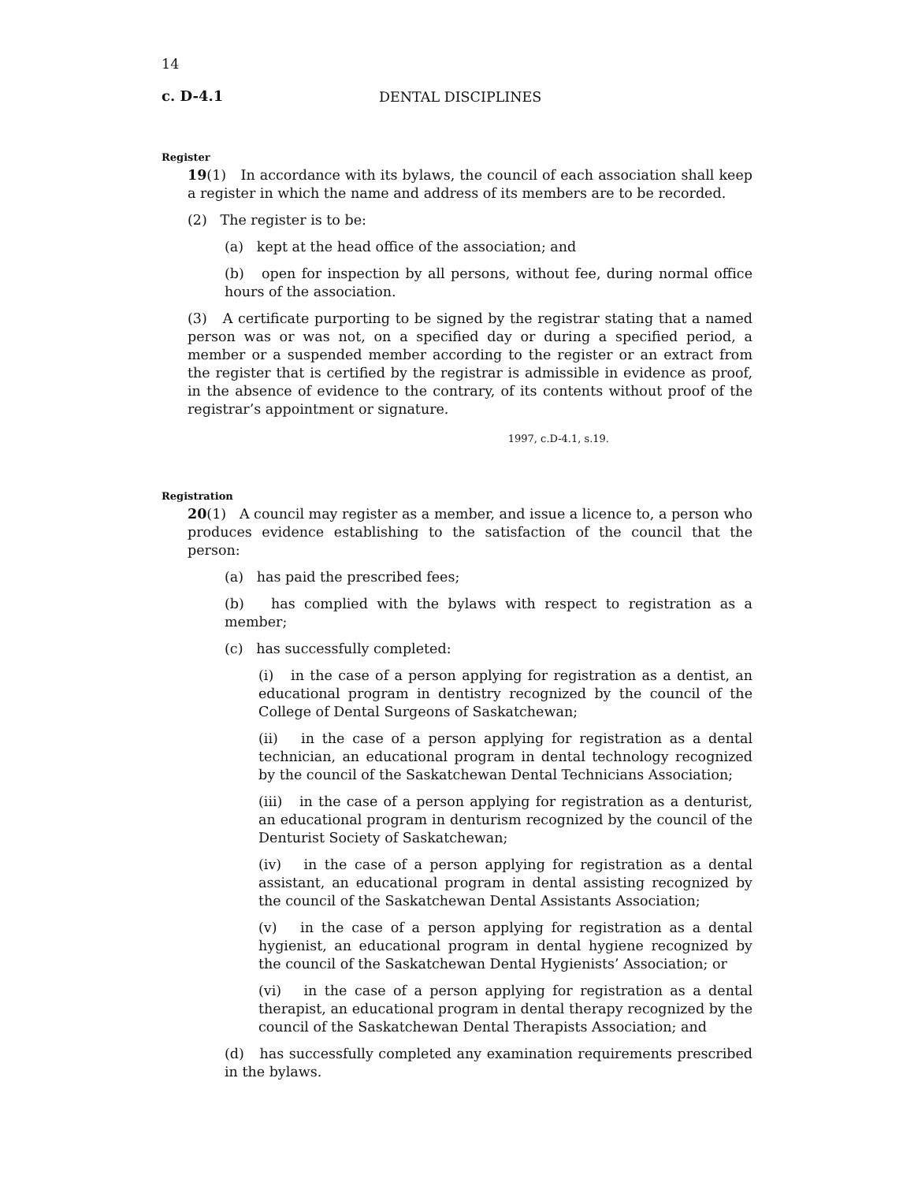14
c. D-4.1 DENTAL DISCIPLINES
Register
19(1) In accordance with its bylaws, the council of each association shall keep a register in which the name and address of its members are to be recorded.
(2) The register is to be:
(a) kept at the head office of the association; and
(b) open for inspection by all persons, without fee, during normal office hours of the association.
(3) A certificate purporting to be signed by the registrar stating that a named person was or was not, on a specified day or during a specified period, a member or a suspended member according to the register or an extract from the register that is certified by the registrar is admissible in evidence as proof, in the absence of evidence to the contrary, of its contents without proof of the registrar’s appointment or signature.
1997, c.D-4.1, s.19.
Registration
20(1) A council may register as a member, and issue a licence to, a person who produces evidence establishing to the satisfaction of the council that the person:
(a) has paid the prescribed fees;
(b) has complied with the bylaws with respect to registration as a member;
(c) has successfully completed:
(i) in the case of a person applying for registration as a dentist, an educational program in dentistry recognized by the council of the College of Dental Surgeons of Saskatchewan;
(ii) in the case of a person applying for registration as a dental technician, an educational program in dental technology recognized by the council of the Saskatchewan Dental Technicians Association;
(iii) in the case of a person applying for registration as a denturist, an educational program in denturism recognized by the council of the Denturist Society of Saskatchewan;
(iv) in the case of a person applying for registration as a dental assistant, an educational program in dental assisting recognized by the council of the Saskatchewan Dental Assistants Association;
(v) in the case of a person applying for registration as a dental hygienist, an educational program in dental hygiene recognized by the council of the Saskatchewan Dental Hygienists’ Association; or
(vi) in the case of a person applying for registration as a dental therapist, an educational program in dental therapy recognized by the council of the Saskatchewan Dental Therapists Association; and
(d) has successfully completed any examination requirements prescribed in the bylaws.